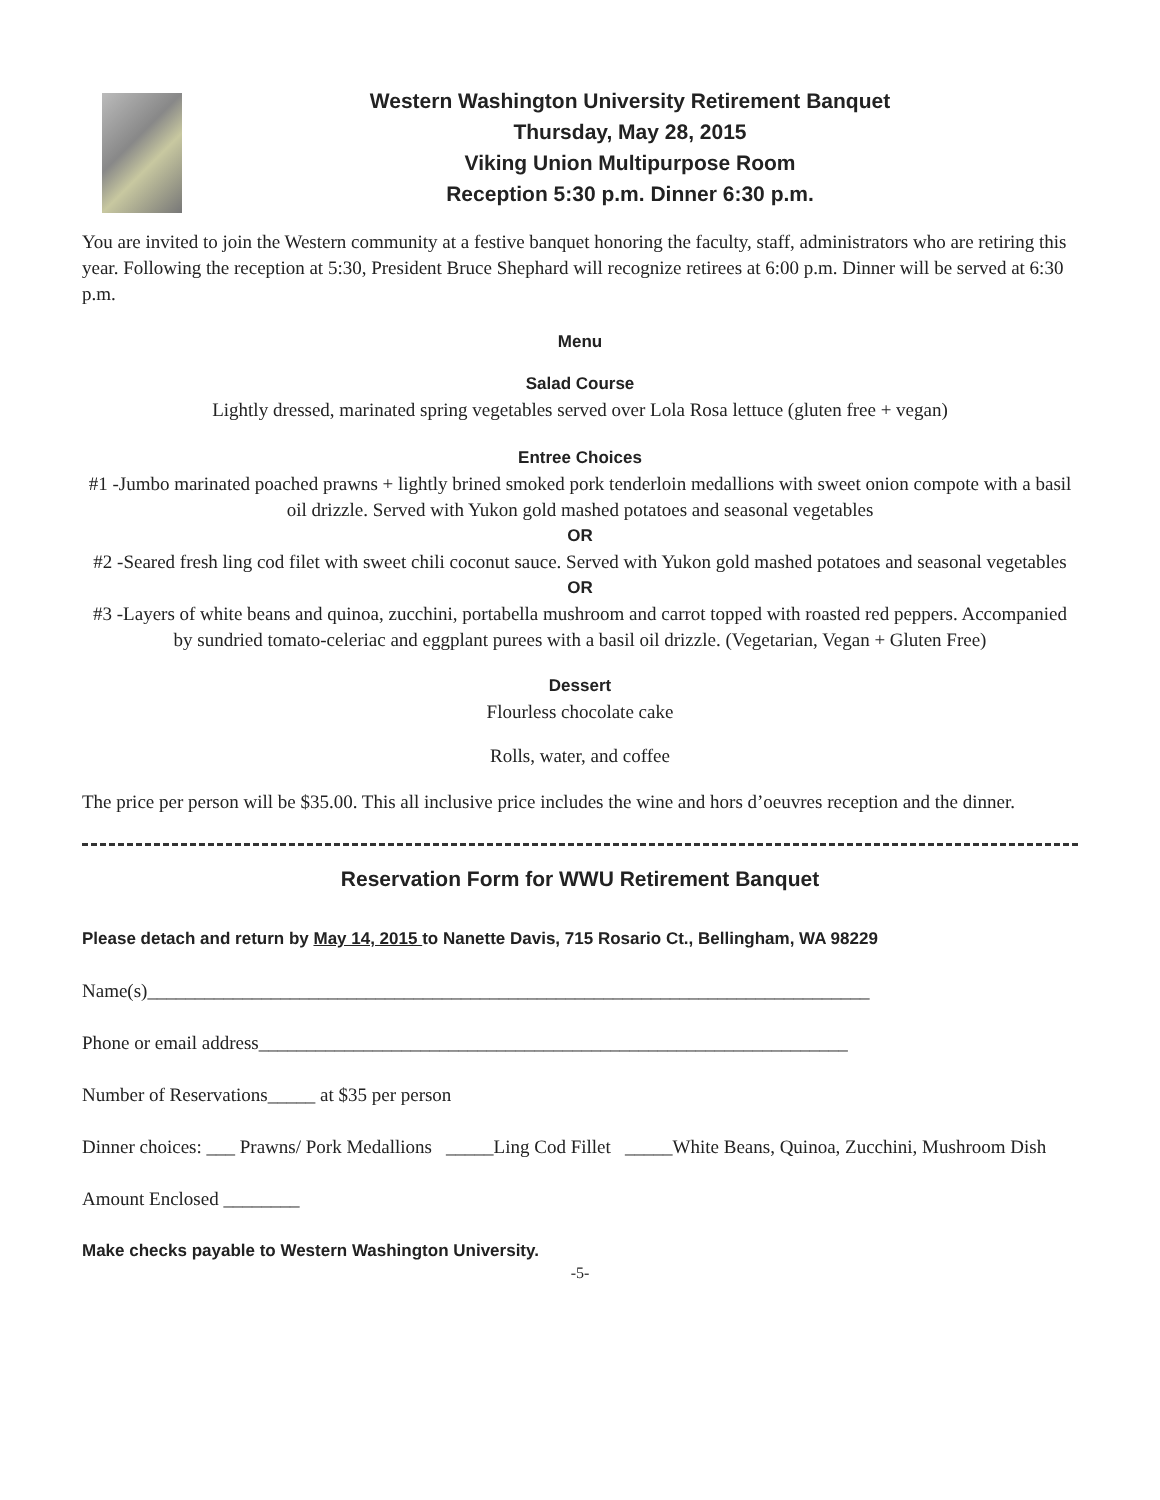Western Washington University Retirement Banquet
Thursday, May 28, 2015
Viking Union Multipurpose Room
Reception 5:30 p.m. Dinner 6:30 p.m.
You are invited to join the Western community at a festive banquet honoring the faculty, staff, administrators who are retiring this year. Following the reception at 5:30, President Bruce Shephard will recognize retirees at 6:00 p.m. Dinner will be served at 6:30 p.m.
Menu
Salad Course
Lightly dressed, marinated spring vegetables served over Lola Rosa lettuce (gluten free + vegan)
Entree Choices
#1 -Jumbo marinated poached prawns + lightly brined smoked pork tenderloin medallions with sweet onion compote with a basil oil drizzle. Served with Yukon gold mashed potatoes and seasonal vegetables
OR
#2 -Seared fresh ling cod filet with sweet chili coconut sauce. Served with Yukon gold mashed potatoes and seasonal vegetables
OR
#3 -Layers of white beans and quinoa, zucchini, portabella mushroom and carrot topped with roasted red peppers. Accompanied by sundried tomato-celeriac and eggplant purees with a basil oil drizzle. (Vegetarian, Vegan + Gluten Free)
Dessert
Flourless chocolate cake
Rolls, water, and coffee
The price per person will be $35.00. This all inclusive price includes the wine and hors d’oeuvres reception and the dinner.
Reservation Form for WWU Retirement Banquet
Please detach and return by May 14, 2015 to Nanette Davis, 715 Rosario Ct., Bellingham, WA 98229
Name(s)____________________________________________________________________________
Phone or email address______________________________________________________________
Number of Reservations_____ at $35 per person
Dinner choices: ___ Prawns/ Pork Medallions _____Ling Cod Fillet _____White Beans, Quinoa, Zucchini, Mushroom Dish
Amount Enclosed ________
Make checks payable to Western Washington University.
-5-